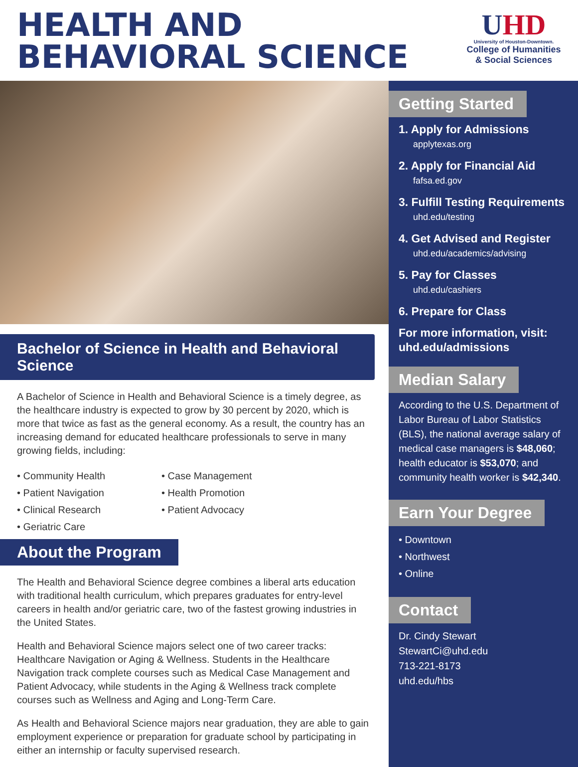HEALTH AND
BEHAVIORAL SCIENCE
UHD
University of Houston-Downtown.
College of Humanities
& Social Sciences
Bachelor of Science in Health and Behavioral Science
A Bachelor of Science in Health and Behavioral Science is a timely degree, as the healthcare industry is expected to grow by 30 percent by 2020, which is more that twice as fast as the general economy. As a result, the country has an increasing demand for educated healthcare professionals to serve in many growing fields, including:
• Community Health
• Patient Navigation
• Clinical Research
• Geriatric Care
• Case Management
• Health Promotion
• Patient Advocacy
About the Program
The Health and Behavioral Science degree combines a liberal arts education with traditional health curriculum, which prepares graduates for entry-level careers in health and/or geriatric care, two of the fastest growing industries in the United States.
Health and Behavioral Science majors select one of two career tracks: Healthcare Navigation or Aging & Wellness. Students in the Healthcare Navigation track complete courses such as Medical Case Management and Patient Advocacy, while students in the Aging & Wellness track complete courses such as Wellness and Aging and Long-Term Care.
As Health and Behavioral Science majors near graduation, they are able to gain employment experience or preparation for graduate school by participating in either an internship or faculty supervised research.
Getting Started
1. Apply for Admissions
applytexas.org
2. Apply for Financial Aid
fafsa.ed.gov
3. Fulfill Testing Requirements
uhd.edu/testing
4. Get Advised and Register
uhd.edu/academics/advising
5. Pay for Classes
uhd.edu/cashiers
6. Prepare for Class
For more information, visit:
uhd.edu/admissions
Median Salary
According to the U.S. Department of Labor Bureau of Labor Statistics (BLS), the national average salary of medical case managers is $48,060; health educator is $53,070; and community health worker is $42,340.
Earn Your Degree
• Downtown
• Northwest
• Online
Contact
Dr. Cindy Stewart
StewartCi@uhd.edu
713-221-8173
uhd.edu/hbs